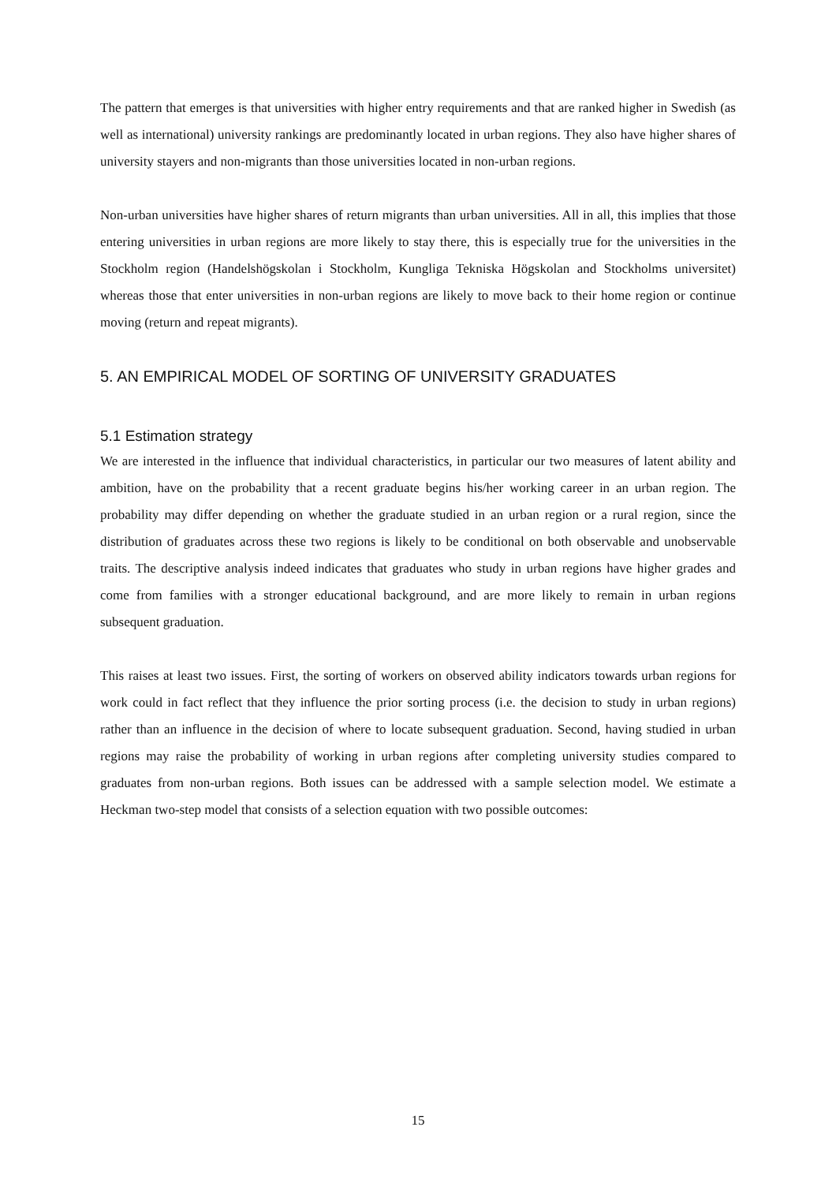The pattern that emerges is that universities with higher entry requirements and that are ranked higher in Swedish (as well as international) university rankings are predominantly located in urban regions. They also have higher shares of university stayers and non-migrants than those universities located in non-urban regions.
Non-urban universities have higher shares of return migrants than urban universities. All in all, this implies that those entering universities in urban regions are more likely to stay there, this is especially true for the universities in the Stockholm region (Handelshögskolan i Stockholm, Kungliga Tekniska Högskolan and Stockholms universitet) whereas those that enter universities in non-urban regions are likely to move back to their home region or continue moving (return and repeat migrants).
5. AN EMPIRICAL MODEL OF SORTING OF UNIVERSITY GRADUATES
5.1 Estimation strategy
We are interested in the influence that individual characteristics, in particular our two measures of latent ability and ambition, have on the probability that a recent graduate begins his/her working career in an urban region. The probability may differ depending on whether the graduate studied in an urban region or a rural region, since the distribution of graduates across these two regions is likely to be conditional on both observable and unobservable traits. The descriptive analysis indeed indicates that graduates who study in urban regions have higher grades and come from families with a stronger educational background, and are more likely to remain in urban regions subsequent graduation.
This raises at least two issues. First, the sorting of workers on observed ability indicators towards urban regions for work could in fact reflect that they influence the prior sorting process (i.e. the decision to study in urban regions) rather than an influence in the decision of where to locate subsequent graduation. Second, having studied in urban regions may raise the probability of working in urban regions after completing university studies compared to graduates from non-urban regions. Both issues can be addressed with a sample selection model. We estimate a Heckman two-step model that consists of a selection equation with two possible outcomes:
15